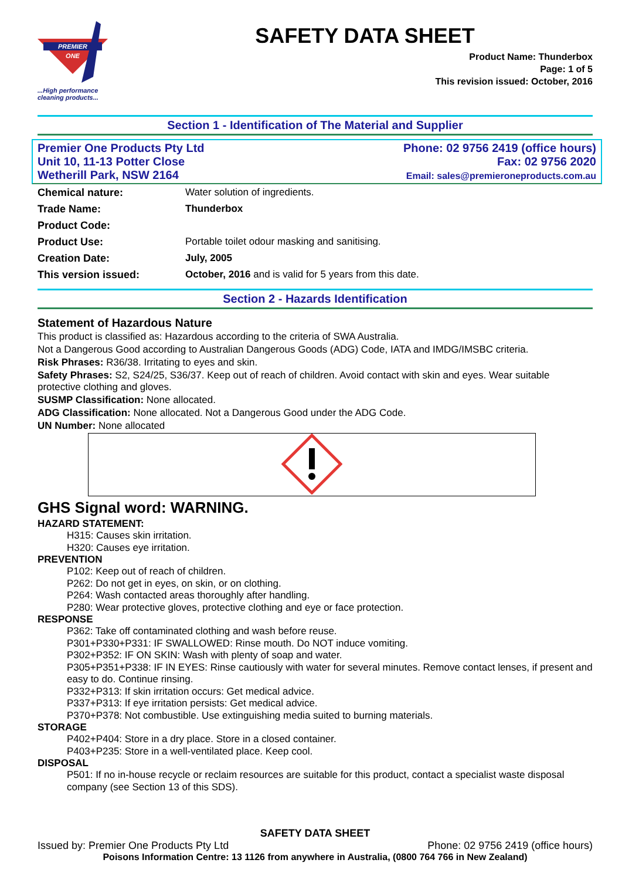PREMIER
ONE
...High performance cleaning products...
SAFETY DATA SHEET
Product Name: Thunderbox
Page: 1 of 5
This revision issued: October, 2016
Section 1 - Identification of The Material and Supplier
Premier One Products Pty Ltd
Unit 10, 11-13 Potter Close
Wetherill Park, NSW 2164
Phone: 02 9756 2419 (office hours)
Fax: 02 9756 2020
Email: sales@premieroneproducts.com.au
| Chemical nature: | Water solution of ingredients. |
| Trade Name: | Thunderbox |
| Product Code: | |
| Product Use: | Portable toilet odour masking and sanitising. |
| Creation Date: | July, 2005 |
| This version issued: | October, 2016 and is valid for 5 years from this date. |
Section 2 - Hazards Identification
Statement of Hazardous Nature
This product is classified as: Hazardous according to the criteria of SWA Australia.
Not a Dangerous Good according to Australian Dangerous Goods (ADG) Code, IATA and IMDG/IMSBC criteria.
Risk Phrases: R36/38. Irritating to eyes and skin.
Safety Phrases: S2, S24/25, S36/37. Keep out of reach of children. Avoid contact with skin and eyes. Wear suitable protective clothing and gloves.
SUSMP Classification: None allocated.
ADG Classification: None allocated. Not a Dangerous Good under the ADG Code.
UN Number: None allocated
GHS Signal word: WARNING.
HAZARD STATEMENT:
H315: Causes skin irritation.
H320: Causes eye irritation.
PREVENTION
P102: Keep out of reach of children.
P262: Do not get in eyes, on skin, or on clothing.
P264: Wash contacted areas thoroughly after handling.
P280: Wear protective gloves, protective clothing and eye or face protection.
RESPONSE
P362: Take off contaminated clothing and wash before reuse.
P301+P330+P331: IF SWALLOWED: Rinse mouth. Do NOT induce vomiting.
P302+P352: IF ON SKIN: Wash with plenty of soap and water.
P305+P351+P338: IF IN EYES: Rinse cautiously with water for several minutes. Remove contact lenses, if present and easy to do. Continue rinsing.
P332+P313: If skin irritation occurs: Get medical advice.
P337+P313: If eye irritation persists: Get medical advice.
P370+P378: Not combustible. Use extinguishing media suited to burning materials.
STORAGE
P402+P404: Store in a dry place. Store in a closed container.
P403+P235: Store in a well-ventilated place. Keep cool.
DISPOSAL
P501: If no in-house recycle or reclaim resources are suitable for this product, contact a specialist waste disposal company (see Section 13 of this SDS).
SAFETY DATA SHEET
Issued by: Premier One Products Pty Ltd Phone: 02 9756 2419 (office hours)
Poisons Information Centre: 13 1126 from anywhere in Australia, (0800 764 766 in New Zealand)